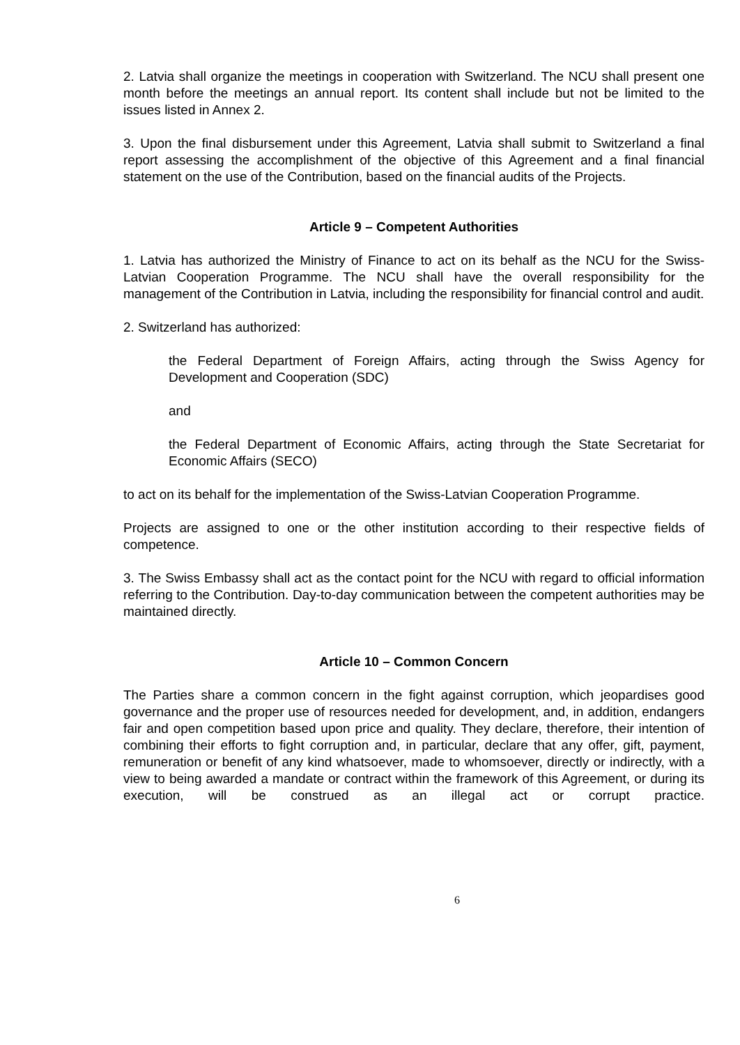2. Latvia shall organize the meetings in cooperation with Switzerland. The NCU shall present one month before the meetings an annual report. Its content shall include but not be limited to the issues listed in Annex 2.
3. Upon the final disbursement under this Agreement, Latvia shall submit to Switzerland a final report assessing the accomplishment of the objective of this Agreement and a final financial statement on the use of the Contribution, based on the financial audits of the Projects.
Article 9 – Competent Authorities
1. Latvia has authorized the Ministry of Finance to act on its behalf as the NCU for the Swiss-Latvian Cooperation Programme. The NCU shall have the overall responsibility for the management of the Contribution in Latvia, including the responsibility for financial control and audit.
2. Switzerland has authorized:
the Federal Department of Foreign Affairs, acting through the Swiss Agency for Development and Cooperation (SDC)
and
the Federal Department of Economic Affairs, acting through the State Secretariat for Economic Affairs (SECO)
to act on its behalf for the implementation of the Swiss-Latvian Cooperation Programme.
Projects are assigned to one or the other institution according to their respective fields of competence.
3. The Swiss Embassy shall act as the contact point for the NCU with regard to official information referring to the Contribution. Day-to-day communication between the competent authorities may be maintained directly.
Article 10 – Common Concern
The Parties share a common concern in the fight against corruption, which jeopardises good governance and the proper use of resources needed for development, and, in addition, endangers fair and open competition based upon price and quality. They declare, therefore, their intention of combining their efforts to fight corruption and, in particular, declare that any offer, gift, payment, remuneration or benefit of any kind whatsoever, made to whomsoever, directly or indirectly, with a view to being awarded a mandate or contract within the framework of this Agreement, or during its execution, will be construed as an illegal act or corrupt practice.
6